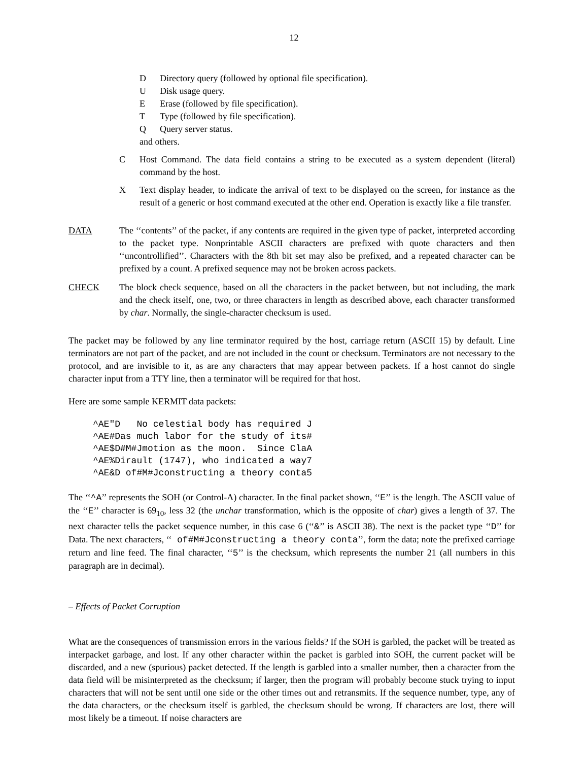12
D Directory query (followed by optional file specification).
U Disk usage query.
E Erase (followed by file specification).
T Type (followed by file specification).
Q Query server status.
and others.
C Host Command. The data field contains a string to be executed as a system dependent (literal) command by the host.
X Text display header, to indicate the arrival of text to be displayed on the screen, for instance as the result of a generic or host command executed at the other end. Operation is exactly like a file transfer.
DATA The ‘‘contents’’ of the packet, if any contents are required in the given type of packet, interpreted according to the packet type. Nonprintable ASCII characters are prefixed with quote characters and then ‘‘uncontrollified’’. Characters with the 8th bit set may also be prefixed, and a repeated character can be prefixed by a count. A prefixed sequence may not be broken across packets.
CHECK The block check sequence, based on all the characters in the packet between, but not including, the mark and the check itself, one, two, or three characters in length as described above, each character transformed by char. Normally, the single-character checksum is used.
The packet may be followed by any line terminator required by the host, carriage return (ASCII 15) by default. Line terminators are not part of the packet, and are not included in the count or checksum. Terminators are not necessary to the protocol, and are invisible to it, as are any characters that may appear between packets. If a host cannot do single character input from a TTY line, then a terminator will be required for that host.
Here are some sample KERMIT data packets:
^AE"D   No celestial body has required J
^AE#Das much labor for the study of its#
^AE$D#M#Jmotion as the moon.  Since ClaA
^AE%Dirault (1747), who indicated a way7
^AE&D of#M#Jconstructing a theory conta5
The ‘‘^A’’ represents the SOH (or Control-A) character. In the final packet shown, ‘‘E’’ is the length. The ASCII value of the ‘‘E’’ character is 69<sub>10</sub>, less 32 (the unchar transformation, which is the opposite of char) gives a length of 37. The next character tells the packet sequence number, in this case 6 (‘‘&’’ is ASCII 38). The next is the packet type ‘‘D’’ for Data. The next characters, ‘‘ of#M#Jconstructing a theory conta’’, form the data; note the prefixed carriage return and line feed. The final character, ‘‘5’’ is the checksum, which represents the number 21 (all numbers in this paragraph are in decimal).
– Effects of Packet Corruption
What are the consequences of transmission errors in the various fields? If the SOH is garbled, the packet will be treated as interpacket garbage, and lost. If any other character within the packet is garbled into SOH, the current packet will be discarded, and a new (spurious) packet detected. If the length is garbled into a smaller number, then a character from the data field will be misinterpreted as the checksum; if larger, then the program will probably become stuck trying to input characters that will not be sent until one side or the other times out and retransmits. If the sequence number, type, any of the data characters, or the checksum itself is garbled, the checksum should be wrong. If characters are lost, there will most likely be a timeout. If noise characters are